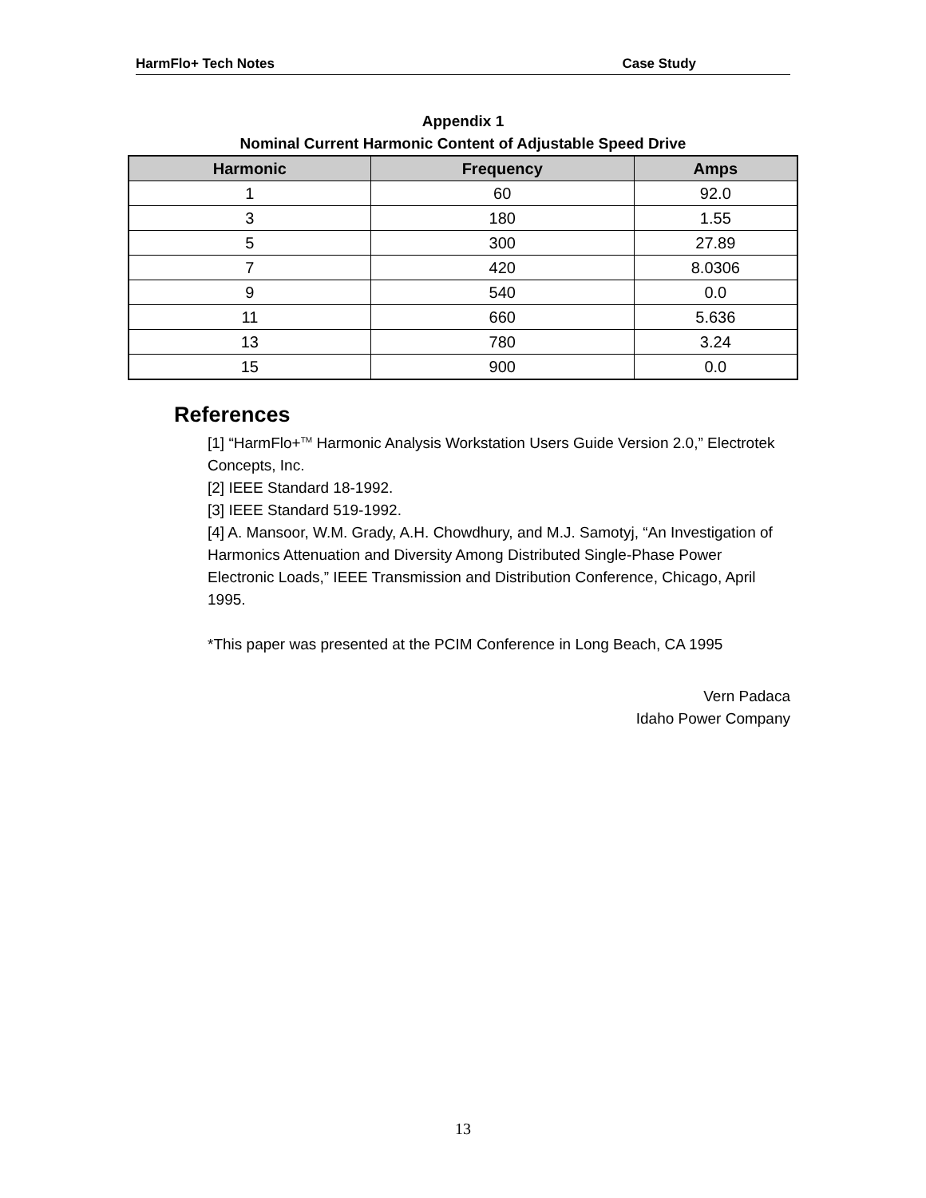HarmFlo+ Tech Notes Case Study
Appendix 1
Nominal Current Harmonic Content of Adjustable Speed Drive
| Harmonic | Frequency | Amps |
| --- | --- | --- |
| 1 | 60 | 92.0 |
| 3 | 180 | 1.55 |
| 5 | 300 | 27.89 |
| 7 | 420 | 8.0306 |
| 9 | 540 | 0.0 |
| 11 | 660 | 5.636 |
| 13 | 780 | 3.24 |
| 15 | 900 | 0.0 |
References
[1] “HarmFlo+<sup>TM</sup> Harmonic Analysis Workstation Users Guide Version 2.0,” Electrotek Concepts, Inc.
[2] IEEE Standard 18-1992.
[3] IEEE Standard 519-1992.
[4] A. Mansoor, W.M. Grady, A.H. Chowdhury, and M.J. Samotyj, “An Investigation of Harmonics Attenuation and Diversity Among Distributed Single-Phase Power Electronic Loads,” IEEE Transmission and Distribution Conference, Chicago, April 1995.
*This paper was presented at the PCIM Conference in Long Beach, CA 1995
Vern Padaca
Idaho Power Company
13